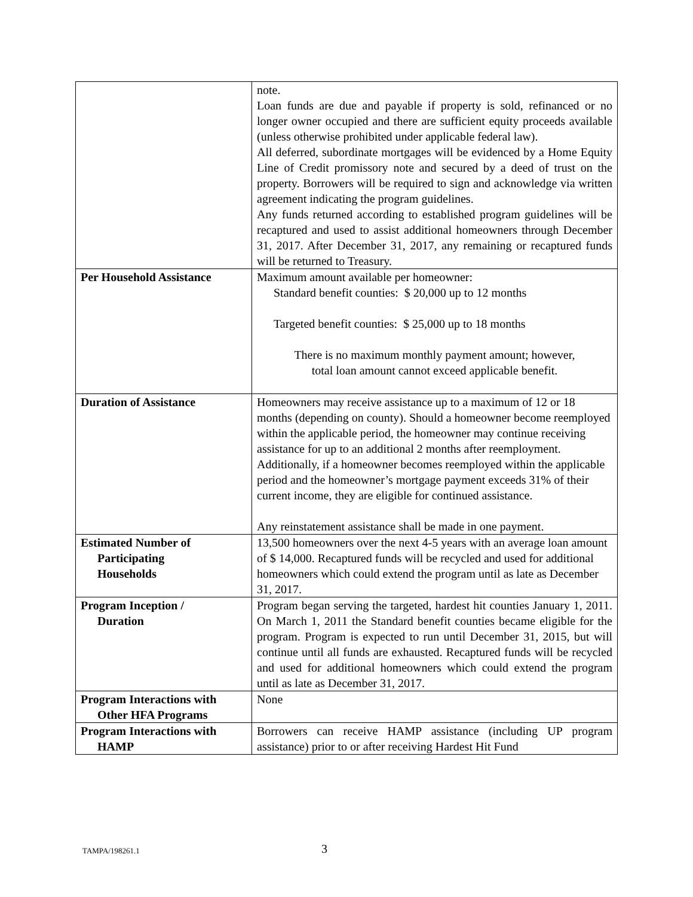| | note. Loan funds are due and payable if property is sold, refinanced or no longer owner occupied and there are sufficient equity proceeds available (unless otherwise prohibited under applicable federal law). All deferred, subordinate mortgages will be evidenced by a Home Equity Line of Credit promissory note and secured by a deed of trust on the property. Borrowers will be required to sign and acknowledge via written agreement indicating the program guidelines. Any funds returned according to established program guidelines will be recaptured and used to assist additional homeowners through December 31, 2017. After December 31, 2017, any remaining or recaptured funds will be returned to Treasury. |
| Per Household Assistance | Maximum amount available per homeowner: Standard benefit counties: $ 20,000 up to 12 months Targeted benefit counties: $ 25,000 up to 18 months There is no maximum monthly payment amount; however, total loan amount cannot exceed applicable benefit. |
| Duration of Assistance | Homeowners may receive assistance up to a maximum of 12 or 18 months (depending on county). Should a homeowner become reemployed within the applicable period, the homeowner may continue receiving assistance for up to an additional 2 months after reemployment. Additionally, if a homeowner becomes reemployed within the applicable period and the homeowner’s mortgage payment exceeds 31% of their current income, they are eligible for continued assistance. Any reinstatement assistance shall be made in one payment. |
| Estimated Number of Participating Households | 13,500 homeowners over the next 4-5 years with an average loan amount of $ 14,000. Recaptured funds will be recycled and used for additional homeowners which could extend the program until as late as December 31, 2017. |
| Program Inception / Duration | Program began serving the targeted, hardest hit counties January 1, 2011. On March 1, 2011 the Standard benefit counties became eligible for the program. Program is expected to run until December 31, 2015, but will continue until all funds are exhausted. Recaptured funds will be recycled and used for additional homeowners which could extend the program until as late as December 31, 2017. |
| Program Interactions with Other HFA Programs | None |
| Program Interactions with HAMP | Borrowers can receive HAMP assistance (including UP program assistance) prior to or after receiving Hardest Hit Fund |
TAMPA/198261.1 3